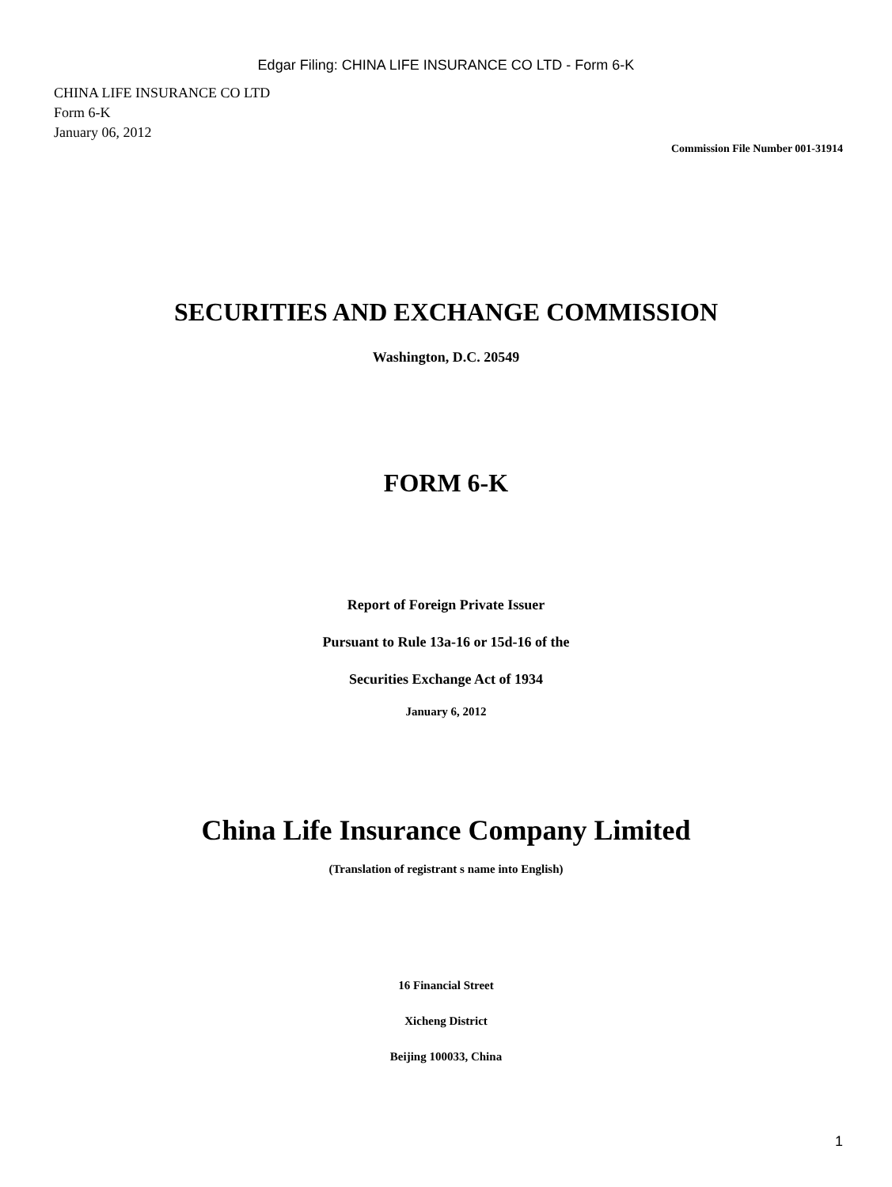Edgar Filing: CHINA LIFE INSURANCE CO LTD - Form 6-K
CHINA LIFE INSURANCE CO LTD
Form 6-K
January 06, 2012
Commission File Number 001-31914
SECURITIES AND EXCHANGE COMMISSION
Washington, D.C. 20549
FORM 6-K
Report of Foreign Private Issuer
Pursuant to Rule 13a-16 or 15d-16 of the
Securities Exchange Act of 1934
January 6, 2012
China Life Insurance Company Limited
(Translation of registrant s name into English)
16 Financial Street
Xicheng District
Beijing 100033, China
1